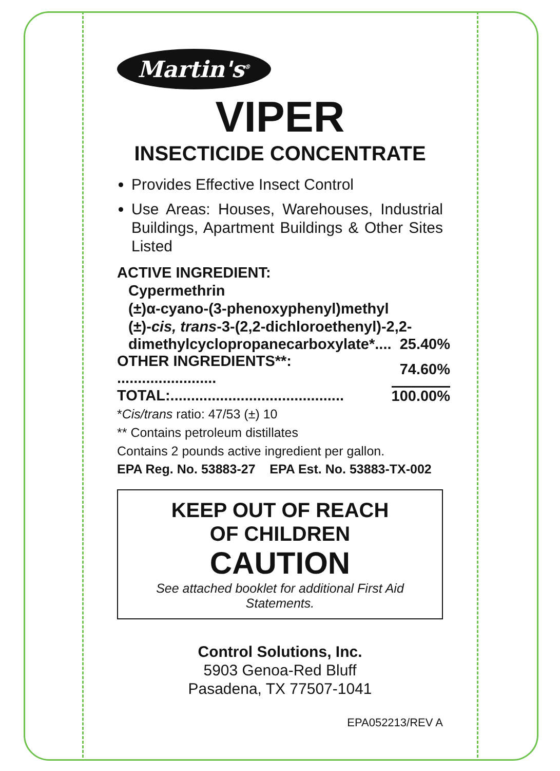Martin's<sup>®</sup>
VIPER
INSECTICIDE CONCENTRATE
Provides Effective Insect Control
Use Areas: Houses, Warehouses, Industrial Buildings, Apartment Buildings & Other Sites Listed
ACTIVE INGREDIENT:
Cypermethrin
(±)α-cyano-(3-phenoxyphenyl)methyl
(±)-cis, trans-3-(2,2-dichloroethenyl)-2,2-
| dimethylcyclopropanecarboxylate*.... | 25.40% |
| OTHER INGREDIENTS**: ........................ | 74.60% |
| TOTAL:.......................................... | 100.00% |
*Cis/trans ratio: 47/53 (±) 10
** Contains petroleum distillates
Contains 2 pounds active ingredient per gallon.
EPA Reg. No. 53883-27 EPA Est. No. 53883-TX-002
KEEP OUT OF REACH
OF CHILDREN
CAUTION
See attached booklet for additional First Aid Statements.
Control Solutions, Inc.
5903 Genoa-Red Bluff
Pasadena, TX 77507-1041
EPA052213/REV A